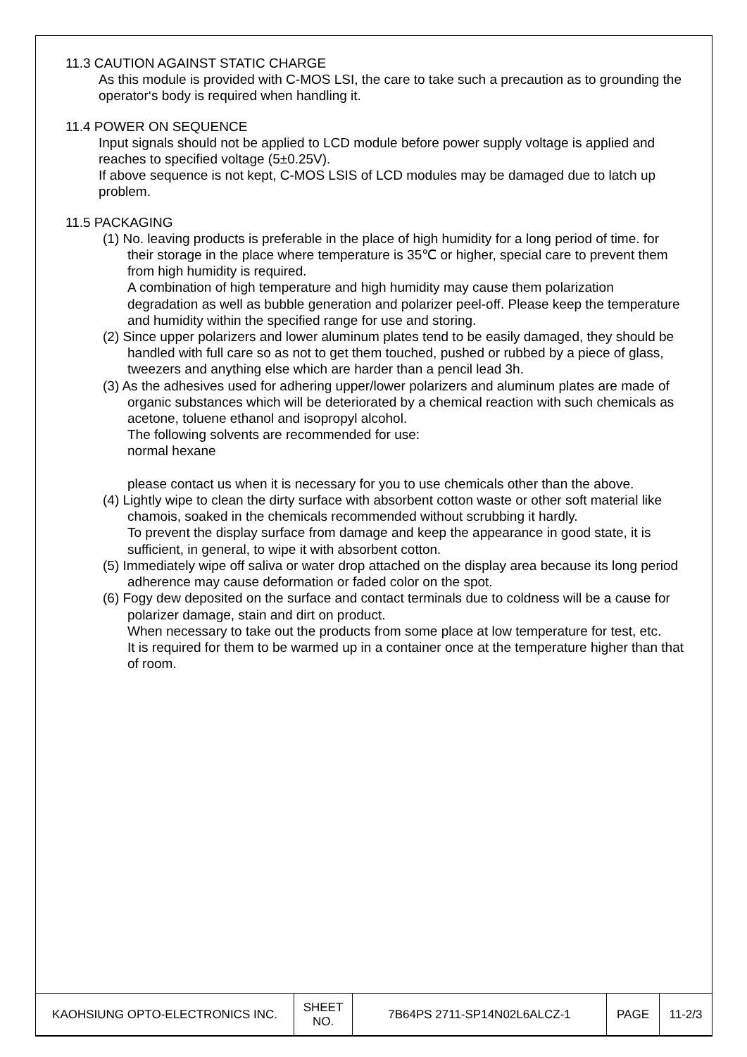11.3 CAUTION AGAINST STATIC CHARGE
As this module is provided with C-MOS LSI, the care to take such a precaution as to grounding the operator‘s body is required when handling it.
11.4 POWER ON SEQUENCE
Input signals should not be applied to LCD module before power supply voltage is applied and reaches to specified voltage (5±0.25V).
If above sequence is not kept, C-MOS LSIS of LCD modules may be damaged due to latch up problem.
11.5 PACKAGING
(1) No. leaving products is preferable in the place of high humidity for a long period of time. for their storage in the place where temperature is 35℃ or higher, special care to prevent them from high humidity is required.
A combination of high temperature and high humidity may cause them polarization degradation as well as bubble generation and polarizer peel-off. Please keep the temperature and humidity within the specified range for use and storing.
(2) Since upper polarizers and lower aluminum plates tend to be easily damaged, they should be handled with full care so as not to get them touched, pushed or rubbed by a piece of glass, tweezers and anything else which are harder than a pencil lead 3h.
(3) As the adhesives used for adhering upper/lower polarizers and aluminum plates are made of organic substances which will be deteriorated by a chemical reaction with such chemicals as acetone, toluene ethanol and isopropyl alcohol.
The following solvents are recommended for use:
normal hexane
please contact us when it is necessary for you to use chemicals other than the above.
(4) Lightly wipe to clean the dirty surface with absorbent cotton waste or other soft material like chamois, soaked in the chemicals recommended without scrubbing it hardly.
To prevent the display surface from damage and keep the appearance in good state, it is sufficient, in general, to wipe it with absorbent cotton.
(5) Immediately wipe off saliva or water drop attached on the display area because its long period adherence may cause deformation or faded color on the spot.
(6) Fogy dew deposited on the surface and contact terminals due to coldness will be a cause for polarizer damage, stain and dirt on product.
When necessary to take out the products from some place at low temperature for test, etc.
It is required for them to be warmed up in a container once at the temperature higher than that of room.
| KAOHSIUNG OPTO-ELECTRONICS INC. | SHEET NO. | 7B64PS 2711-SP14N02L6ALCZ-1 | PAGE | 11-2/3 |